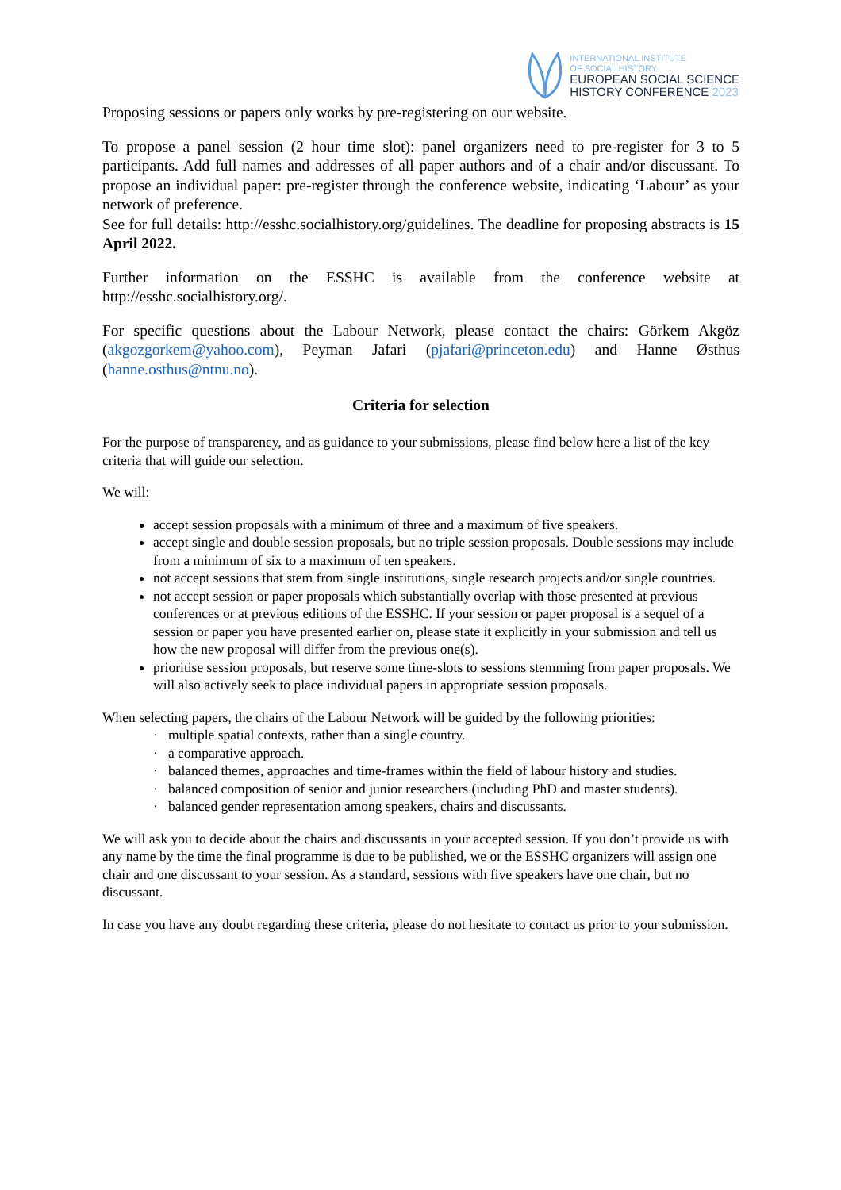INTERNATIONAL INSTITUTE
OF SOCIAL HISTORY
EUROPEAN SOCIAL SCIENCE
HISTORY CONFERENCE 2023
Proposing sessions or papers only works by pre-registering on our website.
To propose a panel session (2 hour time slot): panel organizers need to pre-register for 3 to 5 participants. Add full names and addresses of all paper authors and of a chair and/or discussant. To propose an individual paper: pre-register through the conference website, indicating ‘Labour’ as your network of preference.
See for full details: http://esshc.socialhistory.org/guidelines. The deadline for proposing abstracts is 15 April 2022.
Further information on the ESSHC is available from the conference website at http://esshc.socialhistory.org/.
For specific questions about the Labour Network, please contact the chairs: Görkem Akgöz (akgozgorkem@yahoo.com), Peyman Jafari (pjafari@princeton.edu) and Hanne Østhus (hanne.osthus@ntnu.no).
Criteria for selection
For the purpose of transparency, and as guidance to your submissions, please find below here a list of the key criteria that will guide our selection.
We will:
accept session proposals with a minimum of three and a maximum of five speakers.
accept single and double session proposals, but no triple session proposals. Double sessions may include from a minimum of six to a maximum of ten speakers.
not accept sessions that stem from single institutions, single research projects and/or single countries.
not accept session or paper proposals which substantially overlap with those presented at previous conferences or at previous editions of the ESSHC. If your session or paper proposal is a sequel of a session or paper you have presented earlier on, please state it explicitly in your submission and tell us how the new proposal will differ from the previous one(s).
prioritise session proposals, but reserve some time-slots to sessions stemming from paper proposals. We will also actively seek to place individual papers in appropriate session proposals.
When selecting papers, the chairs of the Labour Network will be guided by the following priorities:
· multiple spatial contexts, rather than a single country.
· a comparative approach.
· balanced themes, approaches and time-frames within the field of labour history and studies.
· balanced composition of senior and junior researchers (including PhD and master students).
· balanced gender representation among speakers, chairs and discussants.
We will ask you to decide about the chairs and discussants in your accepted session. If you don’t provide us with any name by the time the final programme is due to be published, we or the ESSHC organizers will assign one chair and one discussant to your session. As a standard, sessions with five speakers have one chair, but no discussant.
In case you have any doubt regarding these criteria, please do not hesitate to contact us prior to your submission.